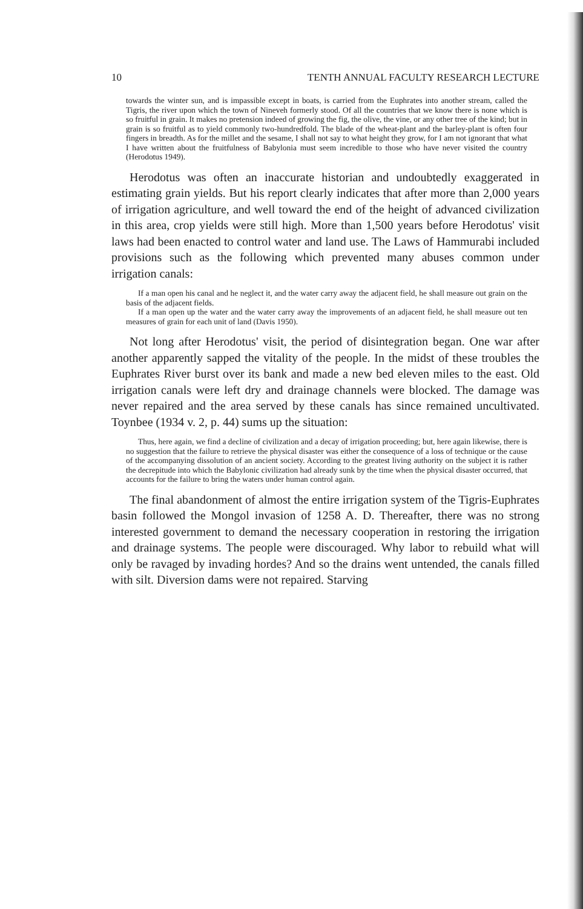10 TENTH ANNUAL FACULTY RESEARCH LECTURE
towards the winter sun, and is impassible except in boats, is carried from the Euphrates into another stream, called the Tigris, the river upon which the town of Nineveh formerly stood. Of all the countries that we know there is none which is so fruitful in grain. It makes no pretension indeed of growing the fig, the olive, the vine, or any other tree of the kind; but in grain is so fruitful as to yield commonly two-hundredfold. The blade of the wheat-plant and the barley-plant is often four fingers in breadth. As for the millet and the sesame, I shall not say to what height they grow, for I am not ignorant that what I have written about the fruitfulness of Babylonia must seem incredible to those who have never visited the country (Herodotus 1949).
Herodotus was often an inaccurate historian and undoubtedly exaggerated in estimating grain yields. But his report clearly indicates that after more than 2,000 years of irrigation agriculture, and well toward the end of the height of advanced civilization in this area, crop yields were still high. More than 1,500 years before Herodotus' visit laws had been enacted to control water and land use. The Laws of Hammurabi included provisions such as the following which prevented many abuses common under irrigation canals:
If a man open his canal and he neglect it, and the water carry away the adjacent field, he shall measure out grain on the basis of the adjacent fields.
If a man open up the water and the water carry away the improvements of an adjacent field, he shall measure out ten measures of grain for each unit of land (Davis 1950).
Not long after Herodotus' visit, the period of disintegration began. One war after another apparently sapped the vitality of the people. In the midst of these troubles the Euphrates River burst over its bank and made a new bed eleven miles to the east. Old irrigation canals were left dry and drainage channels were blocked. The damage was never repaired and the area served by these canals has since remained uncultivated. Toynbee (1934 v. 2, p. 44) sums up the situation:
Thus, here again, we find a decline of civilization and a decay of irrigation proceeding; but, here again likewise, there is no suggestion that the failure to retrieve the physical disaster was either the consequence of a loss of technique or the cause of the accompanying dissolution of an ancient society. According to the greatest living authority on the subject it is rather the decrepitude into which the Babylonic civilization had already sunk by the time when the physical disaster occurred, that accounts for the failure to bring the waters under human control again.
The final abandonment of almost the entire irrigation system of the Tigris-Euphrates basin followed the Mongol invasion of 1258 A. D. Thereafter, there was no strong interested government to demand the necessary cooperation in restoring the irrigation and drainage systems. The people were discouraged. Why labor to rebuild what will only be ravaged by invading hordes? And so the drains went untended, the canals filled with silt. Diversion dams were not repaired. Starving